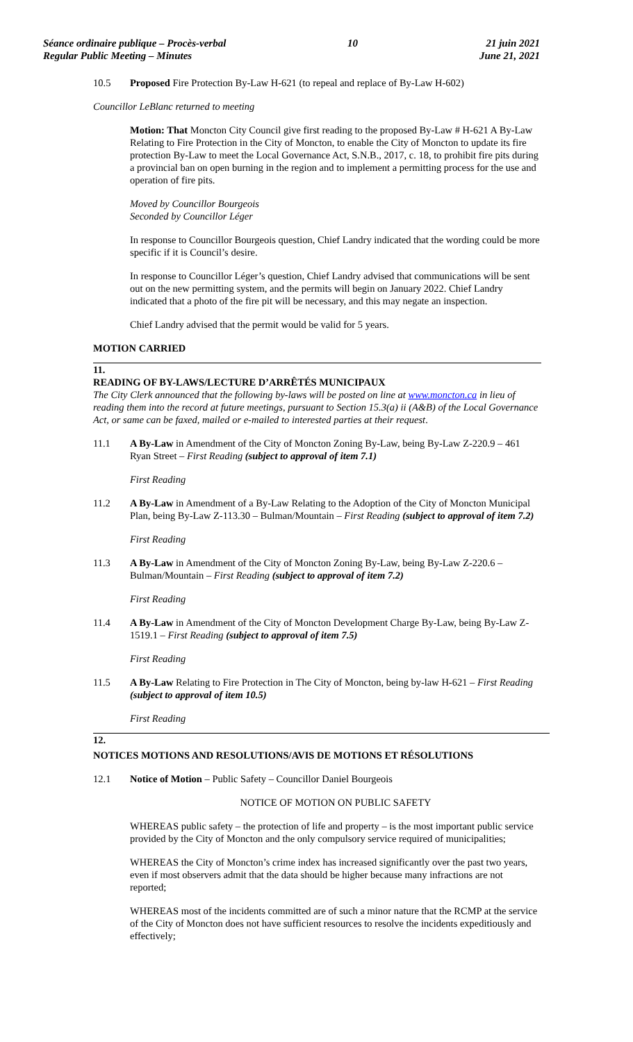Séance ordinaire publique – Procès-verbal
Regular Public Meeting – Minutes
10 21 juin 2021
June 21, 2021
10.5 Proposed Fire Protection By-Law H-621 (to repeal and replace of By-Law H-602)
Councillor LeBlanc returned to meeting
Motion: That Moncton City Council give first reading to the proposed By-Law # H-621 A By-Law Relating to Fire Protection in the City of Moncton, to enable the City of Moncton to update its fire protection By-Law to meet the Local Governance Act, S.N.B., 2017, c. 18, to prohibit fire pits during a provincial ban on open burning in the region and to implement a permitting process for the use and operation of fire pits.
Moved by Councillor Bourgeois
Seconded by Councillor Léger
In response to Councillor Bourgeois question, Chief Landry indicated that the wording could be more specific if it is Council’s desire.
In response to Councillor Léger’s question, Chief Landry advised that communications will be sent out on the new permitting system, and the permits will begin on January 2022. Chief Landry indicated that a photo of the fire pit will be necessary, and this may negate an inspection.
Chief Landry advised that the permit would be valid for 5 years.
MOTION CARRIED
11.
READING OF BY-LAWS/LECTURE D’ARRÊTÉS MUNICIPAUX
The City Clerk announced that the following by-laws will be posted on line at www.moncton.ca in lieu of reading them into the record at future meetings, pursuant to Section 15.3(a) ii (A&B) of the Local Governance Act, or same can be faxed, mailed or e-mailed to interested parties at their request.
11.1 A By-Law in Amendment of the City of Moncton Zoning By-Law, being By-Law Z-220.9 – 461 Ryan Street – First Reading (subject to approval of item 7.1)
First Reading
11.2 A By-Law in Amendment of a By-Law Relating to the Adoption of the City of Moncton Municipal Plan, being By-Law Z-113.30 – Bulman/Mountain – First Reading (subject to approval of item 7.2)
First Reading
11.3 A By-Law in Amendment of the City of Moncton Zoning By-Law, being By-Law Z-220.6 – Bulman/Mountain – First Reading (subject to approval of item 7.2)
First Reading
11.4 A By-Law in Amendment of the City of Moncton Development Charge By-Law, being By-Law Z-1519.1 – First Reading (subject to approval of item 7.5)
First Reading
11.5 A By-Law Relating to Fire Protection in The City of Moncton, being by-law H-621 – First Reading (subject to approval of item 10.5)
First Reading
12.
NOTICES MOTIONS AND RESOLUTIONS/AVIS DE MOTIONS ET RÉSOLUTIONS
12.1 Notice of Motion – Public Safety – Councillor Daniel Bourgeois
NOTICE OF MOTION ON PUBLIC SAFETY
WHEREAS public safety – the protection of life and property – is the most important public service provided by the City of Moncton and the only compulsory service required of municipalities;
WHEREAS the City of Moncton’s crime index has increased significantly over the past two years, even if most observers admit that the data should be higher because many infractions are not reported;
WHEREAS most of the incidents committed are of such a minor nature that the RCMP at the service of the City of Moncton does not have sufficient resources to resolve the incidents expeditiously and effectively;